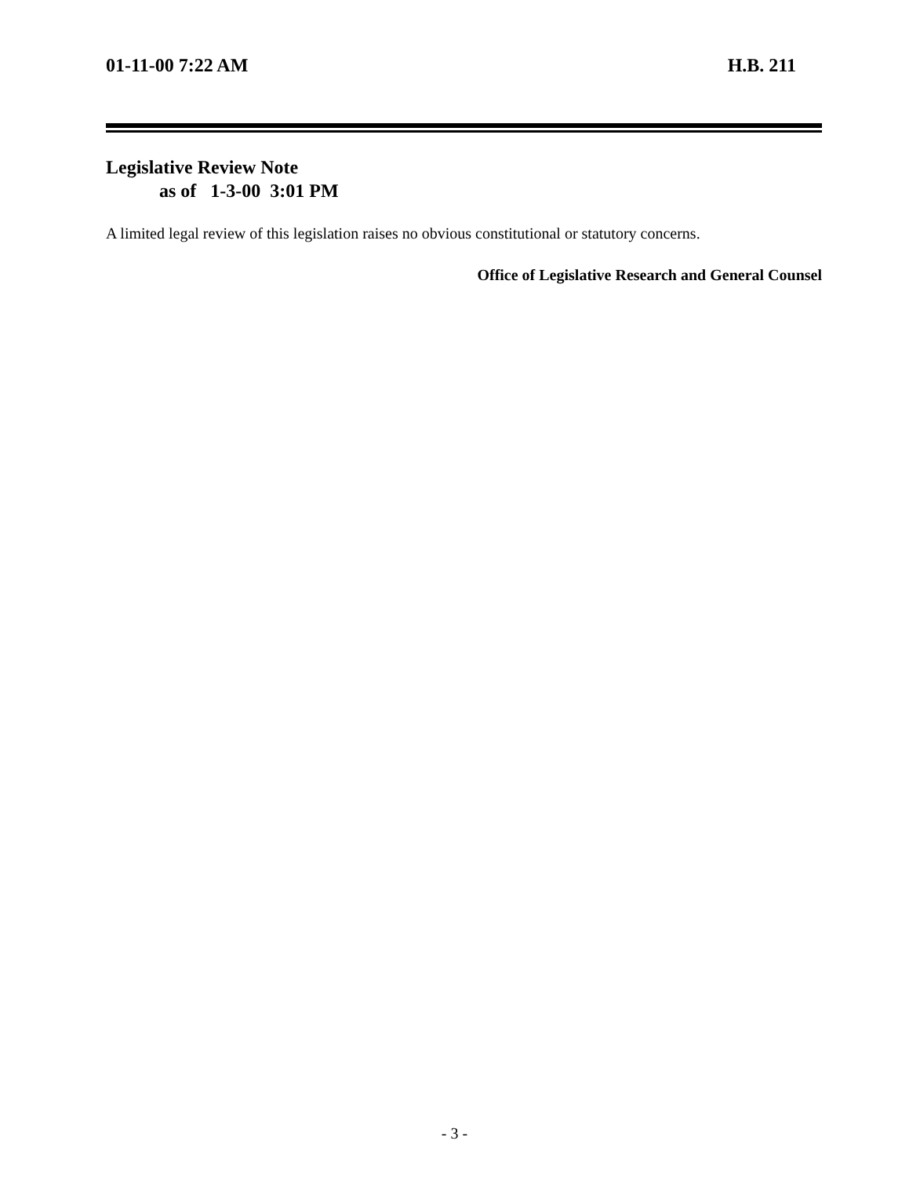01-11-00 7:22 AM H.B. 211
Legislative Review Note
as of 1-3-00 3:01 PM
A limited legal review of this legislation raises no obvious constitutional or statutory concerns.
Office of Legislative Research and General Counsel
- 3 -